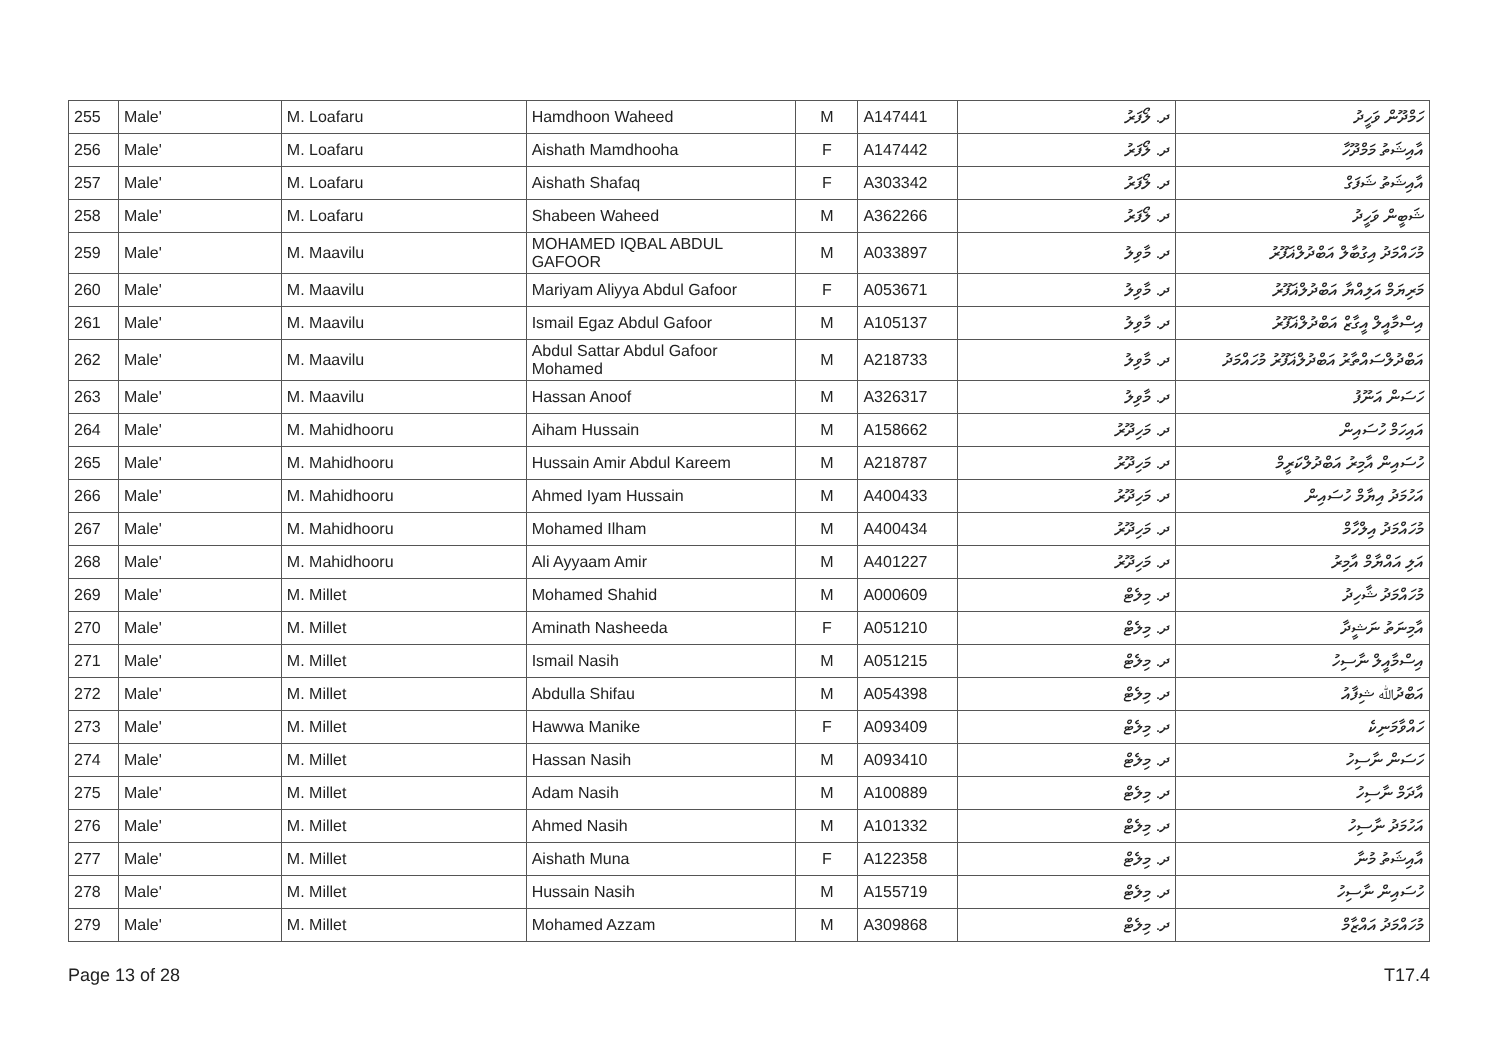| 255 | Male' | M. Loafaru | Hamdhoon Waheed | M | A147441 | ދ. ލޯފަރު | ހަމްދޫން ވަހީދު |
| 256 | Male' | M. Loafaru | Aishath Mamdhooha | F | A147442 | ދ. ލޯފަރު | އާއިޝަތު މަމްދޫހާ |
| 257 | Male' | M. Loafaru | Aishath Shafaq | F | A303342 | ދ. ލޯފަރު | އާއިޝަތު ޝަފަގް |
| 258 | Male' | M. Loafaru | Shabeen Waheed | M | A362266 | ދ. ލޯފަރު | ޝަބީން ވަހީދު |
| 259 | Male' | M. Maavilu | MOHAMED IQBAL ABDUL GAFOOR | M | A033897 | ދ. މާވިލު | މުހައްމަދު އިގުބާލް އަބްދުލްޣަފޫރު |
| 260 | Male' | M. Maavilu | Mariyam Aliyya Abdul Gafoor | F | A053671 | ދ. މާވިލު | މަރިޔަމް އަލިއްޔާ އަބްދުލްޣަފޫރު |
| 261 | Male' | M. Maavilu | Ismail Egaz Abdul Gafoor | M | A105137 | ދ. މާވިލު | އިސްމާއީލް އީގާޒް އަބްދުލްޣަފޫރު |
| 262 | Male' | M. Maavilu | Abdul Sattar Abdul Gafoor Mohamed | M | A218733 | ދ. މާވިލު | އަބްދުލްސައްތާރު އަބްދުލްޣަފޫރު މުހައްމަދު |
| 263 | Male' | M. Maavilu | Hassan Anoof | M | A326317 | ދ. މާވިލު | ހަސަން އަނޫފު |
| 264 | Male' | M. Mahidhooru | Aiham Hussain | M | A158662 | ދ. މަހިދޫރު | އައިހަމް ހުސައިން |
| 265 | Male' | M. Mahidhooru | Hussain Amir Abdul Kareem | M | A218787 | ދ. މަހިދޫރު | ހުސައިން އާމިރު އަބްދުލްކަރީމް |
| 266 | Male' | M. Mahidhooru | Ahmed Iyam Hussain | M | A400433 | ދ. މަހިދޫރު | އަހުމަދު އިޔާމް ހުސައިން |
| 267 | Male' | M. Mahidhooru | Mohamed Ilham | M | A400434 | ދ. މަހިދޫރު | މުހައްމަދު އިލްހާމް |
| 268 | Male' | M. Mahidhooru | Ali Ayyaam Amir | M | A401227 | ދ. މަހިދޫރު | އަލި އައްޔާމް އާމިރު |
| 269 | Male' | M. Millet | Mohamed Shahid | M | A000609 | ދ. މިލެޓް | މުހައްމަދު ޝާހިދު |
| 270 | Male' | M. Millet | Aminath Nasheeda | F | A051210 | ދ. މިލެޓް | އާމިނަތު ނަޝީދާ |
| 271 | Male' | M. Millet | Ismail Nasih | M | A051215 | ދ. މިލެޓް | އިސްމާއީލް ނާސިހު |
| 272 | Male' | M. Millet | Abdulla Shifau | M | A054398 | ދ. މިލެޓް | އަބްދުﷲ ޝިފާއު |
| 273 | Male' | M. Millet | Hawwa Manike | F | A093409 | ދ. މިލެޓް | ހައްވާމަނިކެ |
| 274 | Male' | M. Millet | Hassan Nasih | M | A093410 | ދ. މިލެޓް | ހަސަން ނާސިހު |
| 275 | Male' | M. Millet | Adam Nasih | M | A100889 | ދ. މިލެޓް | އާދަމް ނާސިހު |
| 276 | Male' | M. Millet | Ahmed Nasih | M | A101332 | ދ. މިލެޓް | އަހުމަދު ނާސިހު |
| 277 | Male' | M. Millet | Aishath Muna | F | A122358 | ދ. މިލެޓް | އާއިޝަތު މުނާ |
| 278 | Male' | M. Millet | Hussain Nasih | M | A155719 | ދ. މިލެޓް | ހުސައިން ނާސިހު |
| 279 | Male' | M. Millet | Mohamed Azzam | M | A309868 | ދ. މިލެޓް | މުހައްމަދު އައްޒާމް |
Page 13 of 28 T17.4